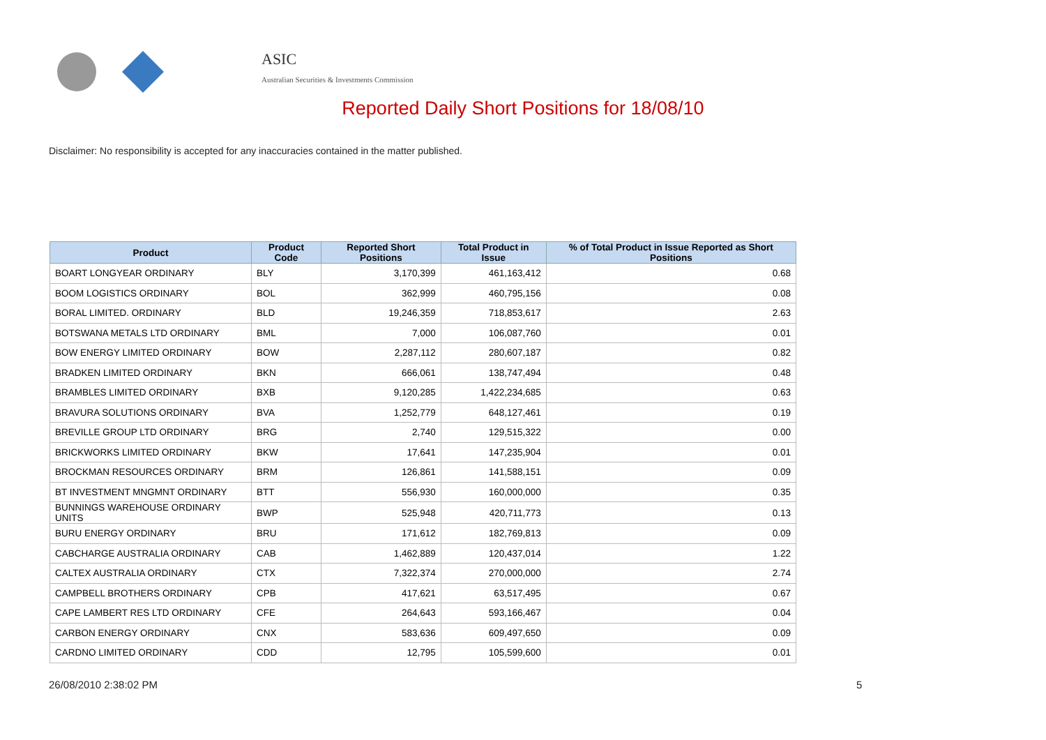ASIC
Australian Securities & Investments Commission
Reported Daily Short Positions for 18/08/10
Disclaimer: No responsibility is accepted for any inaccuracies contained in the matter published.
| Product | Product Code | Reported Short Positions | Total Product in Issue | % of Total Product in Issue Reported as Short Positions |
| --- | --- | --- | --- | --- |
| BOART LONGYEAR ORDINARY | BLY | 3,170,399 | 461,163,412 | 0.68 |
| BOOM LOGISTICS ORDINARY | BOL | 362,999 | 460,795,156 | 0.08 |
| BORAL LIMITED. ORDINARY | BLD | 19,246,359 | 718,853,617 | 2.63 |
| BOTSWANA METALS LTD ORDINARY | BML | 7,000 | 106,087,760 | 0.01 |
| BOW ENERGY LIMITED ORDINARY | BOW | 2,287,112 | 280,607,187 | 0.82 |
| BRADKEN LIMITED ORDINARY | BKN | 666,061 | 138,747,494 | 0.48 |
| BRAMBLES LIMITED ORDINARY | BXB | 9,120,285 | 1,422,234,685 | 0.63 |
| BRAVURA SOLUTIONS ORDINARY | BVA | 1,252,779 | 648,127,461 | 0.19 |
| BREVILLE GROUP LTD ORDINARY | BRG | 2,740 | 129,515,322 | 0.00 |
| BRICKWORKS LIMITED ORDINARY | BKW | 17,641 | 147,235,904 | 0.01 |
| BROCKMAN RESOURCES ORDINARY | BRM | 126,861 | 141,588,151 | 0.09 |
| BT INVESTMENT MNGMNT ORDINARY | BTT | 556,930 | 160,000,000 | 0.35 |
| BUNNINGS WAREHOUSE ORDINARY UNITS | BWP | 525,948 | 420,711,773 | 0.13 |
| BURU ENERGY ORDINARY | BRU | 171,612 | 182,769,813 | 0.09 |
| CABCHARGE AUSTRALIA ORDINARY | CAB | 1,462,889 | 120,437,014 | 1.22 |
| CALTEX AUSTRALIA ORDINARY | CTX | 7,322,374 | 270,000,000 | 2.74 |
| CAMPBELL BROTHERS ORDINARY | CPB | 417,621 | 63,517,495 | 0.67 |
| CAPE LAMBERT RES LTD ORDINARY | CFE | 264,643 | 593,166,467 | 0.04 |
| CARBON ENERGY ORDINARY | CNX | 583,636 | 609,497,650 | 0.09 |
| CARDNO LIMITED ORDINARY | CDD | 12,795 | 105,599,600 | 0.01 |
26/08/2010 2:38:02 PM 5